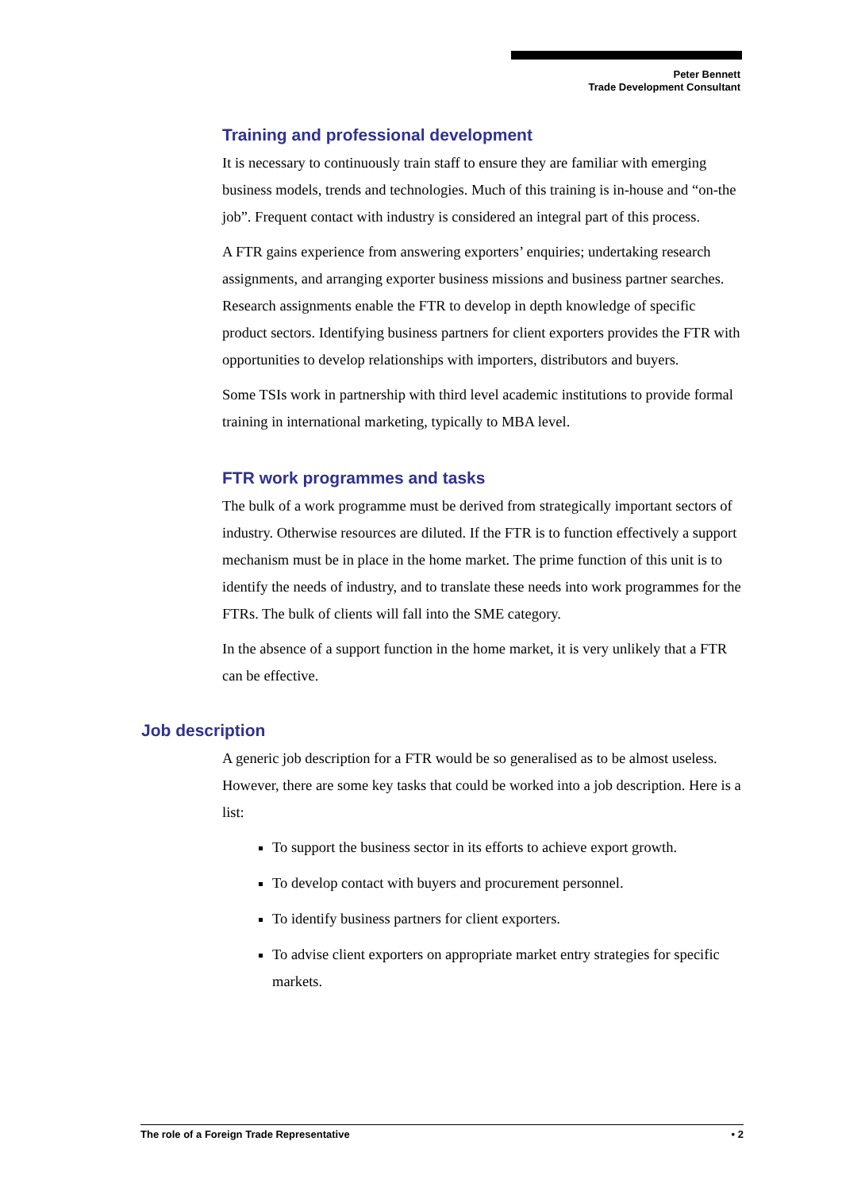Peter Bennett
Trade Development Consultant
Training and professional development
It is necessary to continuously train staff to ensure they are familiar with emerging business models, trends and technologies. Much of this training is in-house and “on-the job”. Frequent contact with industry is considered an integral part of this process.
A FTR gains experience from answering exporters’ enquiries; undertaking research assignments, and arranging exporter business missions and business partner searches. Research assignments enable the FTR to develop in depth knowledge of specific product sectors. Identifying business partners for client exporters provides the FTR with opportunities to develop relationships with importers, distributors and buyers.
Some TSIs work in partnership with third level academic institutions to provide formal training in international marketing, typically to MBA level.
FTR work programmes and tasks
The bulk of a work programme must be derived from strategically important sectors of industry. Otherwise resources are diluted. If the FTR is to function effectively a support mechanism must be in place in the home market. The prime function of this unit is to identify the needs of industry, and to translate these needs into work programmes for the FTRs. The bulk of clients will fall into the SME category.
In the absence of a support function in the home market, it is very unlikely that a FTR can be effective.
Job description
A generic job description for a FTR would be so generalised as to be almost useless. However, there are some key tasks that could be worked into a job description. Here is a list:
To support the business sector in its efforts to achieve export growth.
To develop contact with buyers and procurement personnel.
To identify business partners for client exporters.
To advise client exporters on appropriate market entry strategies for specific markets.
The role of a Foreign Trade Representative • 2